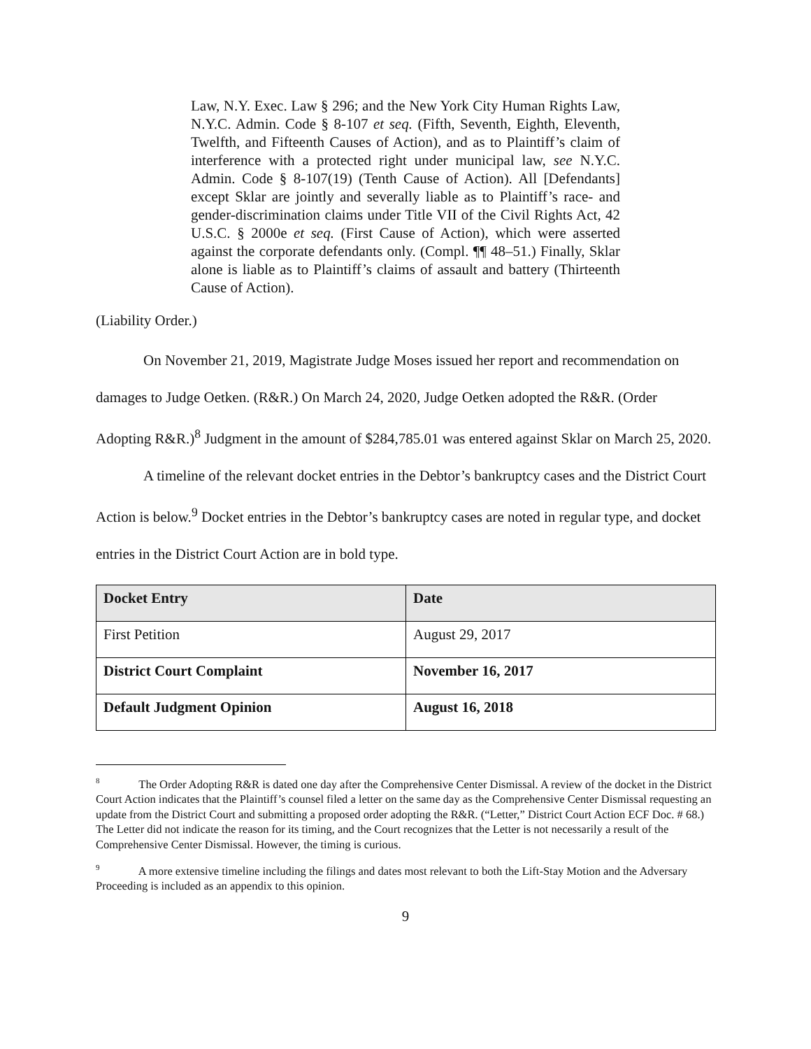Law, N.Y. Exec. Law § 296; and the New York City Human Rights Law, N.Y.C. Admin. Code § 8-107 et seq. (Fifth, Seventh, Eighth, Eleventh, Twelfth, and Fifteenth Causes of Action), and as to Plaintiff’s claim of interference with a protected right under municipal law, see N.Y.C. Admin. Code § 8-107(19) (Tenth Cause of Action). All [Defendants] except Sklar are jointly and severally liable as to Plaintiff’s race- and gender-discrimination claims under Title VII of the Civil Rights Act, 42 U.S.C. § 2000e et seq. (First Cause of Action), which were asserted against the corporate defendants only. (Compl. ¶¶ 48–51.) Finally, Sklar alone is liable as to Plaintiff’s claims of assault and battery (Thirteenth Cause of Action).
(Liability Order.)
On November 21, 2019, Magistrate Judge Moses issued her report and recommendation on damages to Judge Oetken. (R&R.) On March 24, 2020, Judge Oetken adopted the R&R. (Order Adopting R&R.)<sup>8</sup> Judgment in the amount of $284,785.01 was entered against Sklar on March 25, 2020.
A timeline of the relevant docket entries in the Debtor’s bankruptcy cases and the District Court Action is below.<sup>9</sup> Docket entries in the Debtor’s bankruptcy cases are noted in regular type, and docket entries in the District Court Action are in bold type.
| Docket Entry | Date |
| --- | --- |
| First Petition | August 29, 2017 |
| District Court Complaint | November 16, 2017 |
| Default Judgment Opinion | August 16, 2018 |
<sup>8</sup> The Order Adopting R&R is dated one day after the Comprehensive Center Dismissal. A review of the docket in the District Court Action indicates that the Plaintiff’s counsel filed a letter on the same day as the Comprehensive Center Dismissal requesting an update from the District Court and submitting a proposed order adopting the R&R. (“Letter,” District Court Action ECF Doc. # 68.) The Letter did not indicate the reason for its timing, and the Court recognizes that the Letter is not necessarily a result of the Comprehensive Center Dismissal. However, the timing is curious.
<sup>9</sup> A more extensive timeline including the filings and dates most relevant to both the Lift-Stay Motion and the Adversary Proceeding is included as an appendix to this opinion.
9